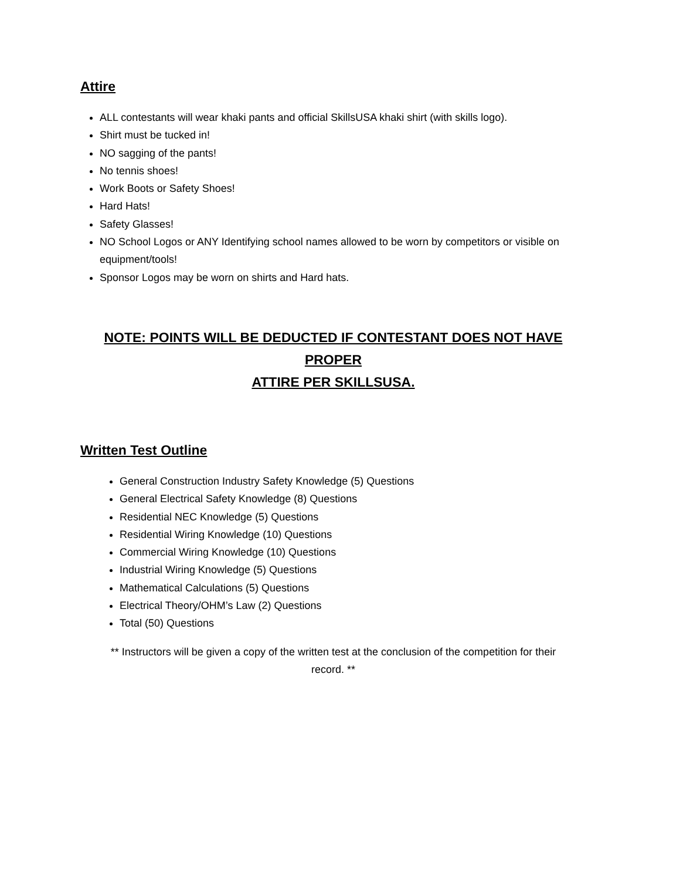Attire
ALL contestants will wear khaki pants and official SkillsUSA khaki shirt (with skills logo).
Shirt must be tucked in!
NO sagging of the pants!
No tennis shoes!
Work Boots or Safety Shoes!
Hard Hats!
Safety Glasses!
NO School Logos or ANY Identifying school names allowed to be worn by competitors or visible on equipment/tools!
Sponsor Logos may be worn on shirts and Hard hats.
NOTE: POINTS WILL BE DEDUCTED IF CONTESTANT DOES NOT HAVE PROPER
ATTIRE PER SKILLSUSA.
Written Test Outline
General Construction Industry Safety Knowledge (5) Questions
General Electrical Safety Knowledge (8) Questions
Residential NEC Knowledge (5) Questions
Residential Wiring Knowledge (10) Questions
Commercial Wiring Knowledge (10) Questions
Industrial Wiring Knowledge (5) Questions
Mathematical Calculations (5) Questions
Electrical Theory/OHM’s Law (2) Questions
Total (50) Questions
** Instructors will be given a copy of the written test at the conclusion of the competition for their
record. **